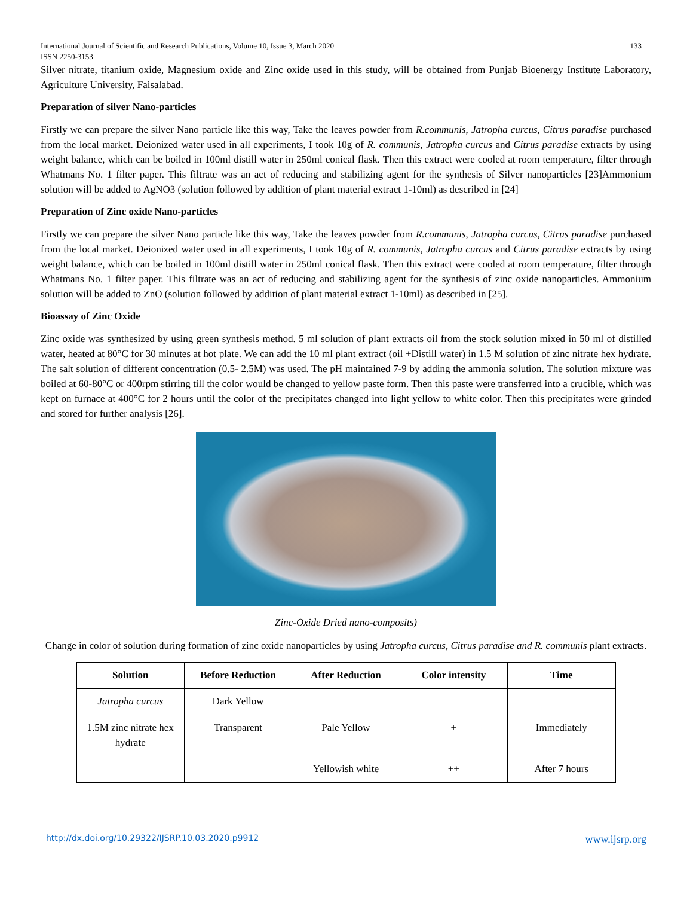International Journal of Scientific and Research Publications, Volume 10, Issue 3, March 2020
ISSN 2250-3153 133
Silver nitrate, titanium oxide, Magnesium oxide and Zinc oxide used in this study, will be obtained from Punjab Bioenergy Institute Laboratory, Agriculture University, Faisalabad.
Preparation of silver Nano-particles
Firstly we can prepare the silver Nano particle like this way, Take the leaves powder from R.communis, Jatropha curcus, Citrus paradise purchased from the local market. Deionized water used in all experiments, I took 10g of R. communis, Jatropha curcus and Citrus paradise extracts by using weight balance, which can be boiled in 100ml distill water in 250ml conical flask. Then this extract were cooled at room temperature, filter through Whatmans No. 1 filter paper. This filtrate was an act of reducing and stabilizing agent for the synthesis of Silver nanoparticles [23]Ammonium solution will be added to AgNO3 (solution followed by addition of plant material extract 1-10ml) as described in [24]
Preparation of Zinc oxide Nano-particles
Firstly we can prepare the silver Nano particle like this way, Take the leaves powder from R.communis, Jatropha curcus, Citrus paradise purchased from the local market. Deionized water used in all experiments, I took 10g of R. communis, Jatropha curcus and Citrus paradise extracts by using weight balance, which can be boiled in 100ml distill water in 250ml conical flask. Then this extract were cooled at room temperature, filter through Whatmans No. 1 filter paper. This filtrate was an act of reducing and stabilizing agent for the synthesis of zinc oxide nanoparticles. Ammonium solution will be added to ZnO (solution followed by addition of plant material extract 1-10ml) as described in [25].
Bioassay of Zinc Oxide
Zinc oxide was synthesized by using green synthesis method. 5 ml solution of plant extracts oil from the stock solution mixed in 50 ml of distilled water, heated at 80°C for 30 minutes at hot plate. We can add the 10 ml plant extract (oil +Distill water) in 1.5 M solution of zinc nitrate hex hydrate. The salt solution of different concentration (0.5- 2.5M) was used. The pH maintained 7-9 by adding the ammonia solution. The solution mixture was boiled at 60-80°C or 400rpm stirring till the color would be changed to yellow paste form. Then this paste were transferred into a crucible, which was kept on furnace at 400°C for 2 hours until the color of the precipitates changed into light yellow to white color. Then this precipitates were grinded and stored for further analysis [26].
Zinc-Oxide Dried nano-composits)
Change in color of solution during formation of zinc oxide nanoparticles by using Jatropha curcus, Citrus paradise and R. communis plant extracts.
| Solution | Before Reduction | After Reduction | Color intensity | Time |
| --- | --- | --- | --- | --- |
| Jatropha curcus | Dark Yellow | | | |
| 1.5M zinc nitrate hex hydrate | Transparent | Pale Yellow | + | Immediately |
| | | Yellowish white | ++ | After 7 hours |
http://dx.doi.org/10.29322/IJSRP.10.03.2020.p9912 www.ijsrp.org